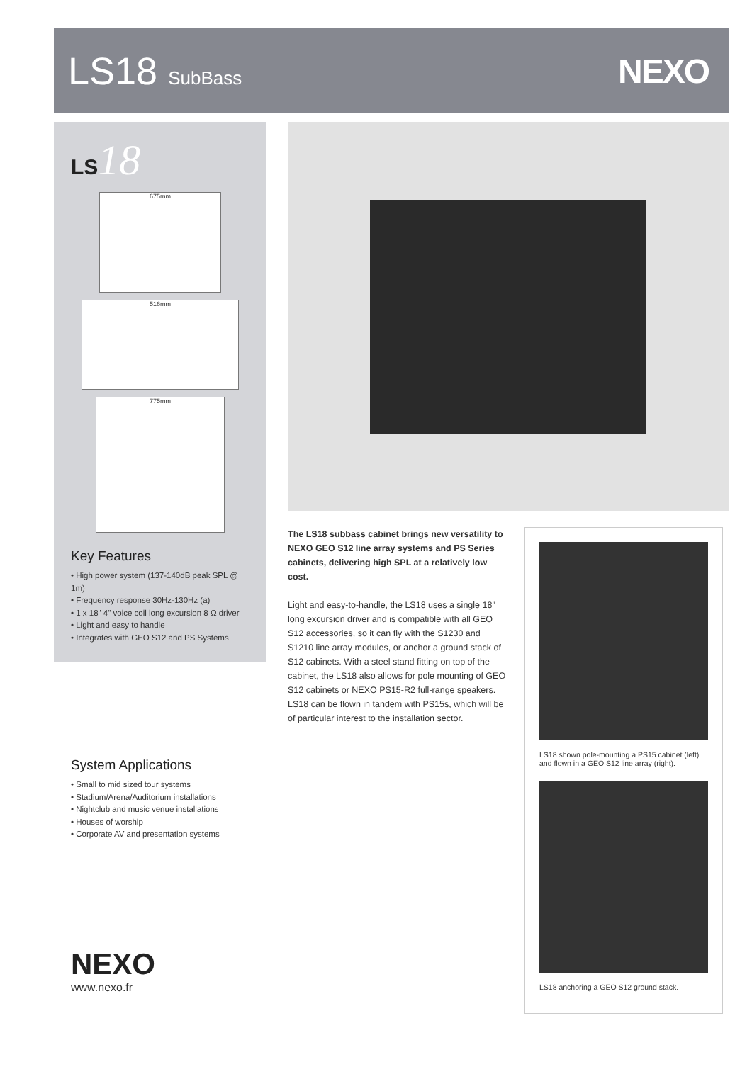LS18 SubBass
NEXO
LS18
675mm
516mm
775mm
Key Features
• High power system (137-140dB peak SPL @ 1m)
• Frequency response 30Hz-130Hz (a)
• 1 x 18" 4" voice coil long excursion 8 Ω driver
• Light and easy to handle
• Integrates with GEO S12 and PS Systems
System Applications
• Small to mid sized tour systems
• Stadium/Arena/Auditorium installations
• Nightclub and music venue installations
• Houses of worship
• Corporate AV and presentation systems
NEXO
www.nexo.fr
The LS18 subbass cabinet brings new versatility to NEXO GEO S12 line array systems and PS Series cabinets, delivering high SPL at a relatively low cost.
Light and easy-to-handle, the LS18 uses a single 18" long excursion driver and is compatible with all GEO S12 accessories, so it can fly with the S1230 and S1210 line array modules, or anchor a ground stack of S12 cabinets. With a steel stand fitting on top of the cabinet, the LS18 also allows for pole mounting of GEO S12 cabinets or NEXO PS15-R2 full-range speakers. LS18 can be flown in tandem with PS15s, which will be of particular interest to the installation sector.
LS18 shown pole-mounting a PS15 cabinet (left) and flown in a GEO S12 line array (right).
LS18 anchoring a GEO S12 ground stack.